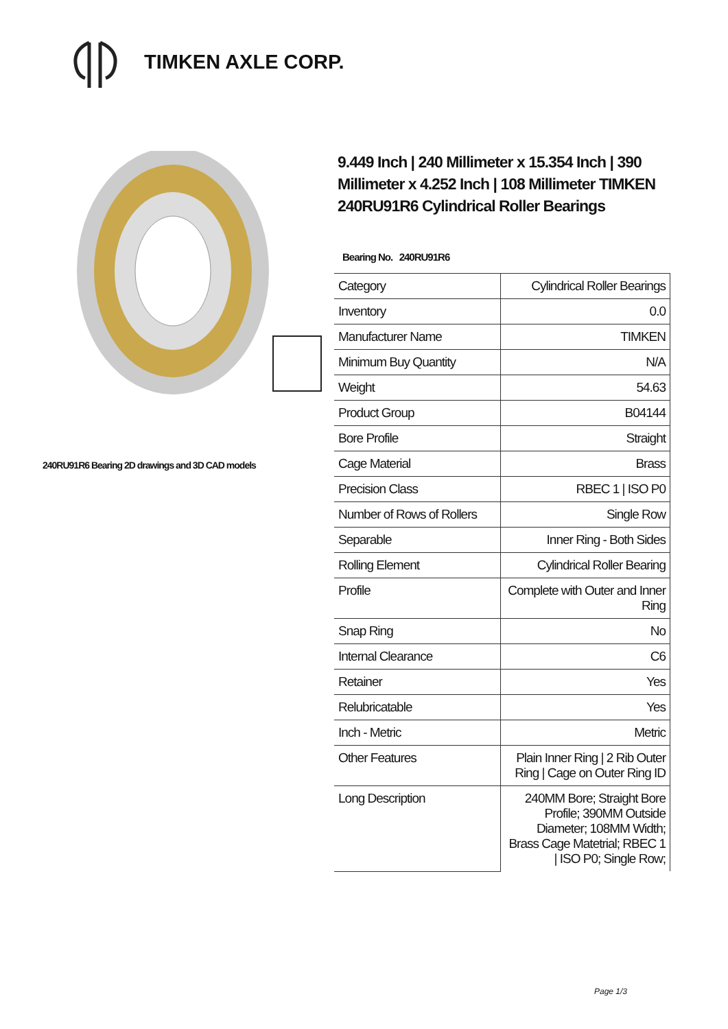TIMKEN AXLE CORP.
240RU91R6 Bearing 2D drawings and 3D CAD models
9.449 Inch | 240 Millimeter x 15.354 Inch | 390 Millimeter x 4.252 Inch | 108 Millimeter TIMKEN 240RU91R6 Cylindrical Roller Bearings
Bearing No. 240RU91R6
| Category | Cylindrical Roller Bearings |
| Inventory | 0.0 |
| Manufacturer Name | TIMKEN |
| Minimum Buy Quantity | N/A |
| Weight | 54.63 |
| Product Group | B04144 |
| Bore Profile | Straight |
| Cage Material | Brass |
| Precision Class | RBEC 1 / ISO P0 |
| Number of Rows of Rollers | Single Row |
| Separable | Inner Ring - Both Sides |
| Rolling Element | Cylindrical Roller Bearing |
| Profile | Complete with Outer and Inner Ring |
| Snap Ring | No |
| Internal Clearance | C6 |
| Retainer | Yes |
| Relubricatable | Yes |
| Inch - Metric | Metric |
| Other Features | Plain Inner Ring / 2 Rib Outer Ring / Cage on Outer Ring ID |
| Long Description | 240MM Bore; Straight Bore Profile; 390MM Outside Diameter; 108MM Width; Brass Cage Matetrial; RBEC 1 / ISO P0; Single Row; |
Page 1/3